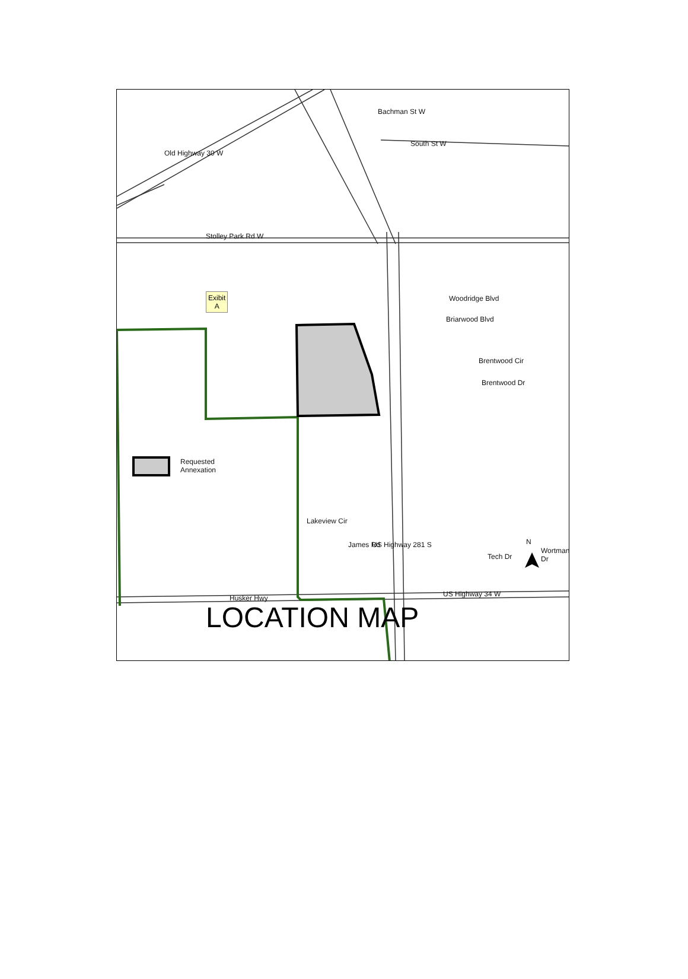Exibit
A
Requested
Annexation
Stolley Park Rd W
Bachman St W
South St W
Woodridge Blvd
Briarwood Blvd
Brentwood Cir
Brentwood Dr
US Highway 34 W
Husker Hwy
N
Old Highway 30 W
Lakeview Cir
James Rd US Highway 281 S
Tech Dr
Wortman Dr
LOCATION MAP